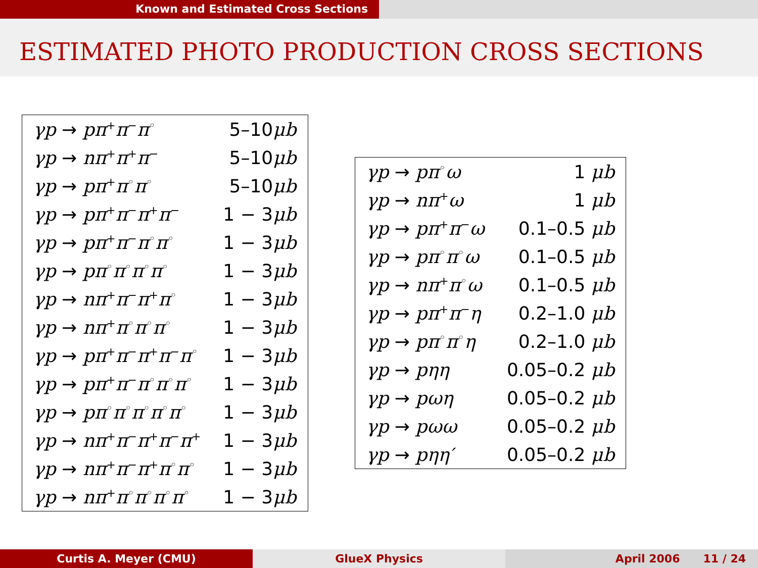Known and Estimated Cross Sections
ESTIMATED PHOTO PRODUCTION CROSS SECTIONS
| γp → pπ<sup>+</sup> π<sup>−</sup> π<sup>◦</sup> | 5–10 μb |
| γp → nπ<sup>+</sup> π<sup>+</sup> π<sup>−</sup> | 5–10 μb |
| γp → pπ<sup>+</sup> π<sup>◦</sup> π<sup>◦</sup> | 5–10 μb |
| γp → pπ<sup>+</sup> π<sup>−</sup> π<sup>+</sup> π<sup>−</sup> | 1 − 3 μb |
| γp → pπ<sup>+</sup> π<sup>−</sup> π<sup>◦</sup> π<sup>◦</sup> | 1 − 3 μb |
| γp → pπ<sup>◦</sup> π<sup>◦</sup> π<sup>◦</sup> π<sup>◦</sup> | 1 − 3 μb |
| γp → nπ<sup>+</sup> π<sup>−</sup> π<sup>+</sup> π<sup>◦</sup> | 1 − 3 μb |
| γp → nπ<sup>+</sup> π<sup>◦</sup> π<sup>◦</sup> π<sup>◦</sup> | 1 − 3 μb |
| γp → pπ<sup>+</sup> π<sup>−</sup> π<sup>+</sup> π<sup>−</sup> π<sup>◦</sup> | 1 − 3 μb |
| γp → pπ<sup>+</sup> π<sup>−</sup> π<sup>◦</sup> π<sup>◦</sup> π<sup>◦</sup> | 1 − 3 μb |
| γp → pπ<sup>◦</sup> π<sup>◦</sup> π<sup>◦</sup> π<sup>◦</sup> π<sup>◦</sup> | 1 − 3 μb |
| γp → nπ<sup>+</sup> π<sup>−</sup> π<sup>+</sup> π<sup>−</sup> π<sup>+</sup> | 1 − 3 μb |
| γp → nπ<sup>+</sup> π<sup>−</sup> π<sup>+</sup> π<sup>◦</sup> π<sup>◦</sup> | 1 − 3 μb |
| γp → nπ<sup>+</sup> π<sup>◦</sup> π<sup>◦</sup> π<sup>◦</sup> π<sup>◦</sup> | 1 − 3 μb |
| γp → pπ<sup>◦</sup> ω | 1 μb |
| γp → nπ<sup>+</sup> ω | 1 μb |
| γp → pπ<sup>+</sup> π<sup>−</sup> ω | 0.1–0.5 μb |
| γp → pπ<sup>◦</sup> π<sup>◦</sup> ω | 0.1–0.5 μb |
| γp → nπ<sup>+</sup> π<sup>◦</sup> ω | 0.1–0.5 μb |
| γp → pπ<sup>+</sup> π<sup>−</sup> η | 0.2–1.0 μb |
| γp → pπ<sup>◦</sup> π<sup>◦</sup> η | 0.2–1.0 μb |
| γp → pηη | 0.05–0.2 μb |
| γp → pωη | 0.05–0.2 μb |
| γp → pωω | 0.05–0.2 μb |
| γp → pηη′ | 0.05–0.2 μb |
Curtis A. Meyer (CMU) GlueX Physics April 2006 11 / 24